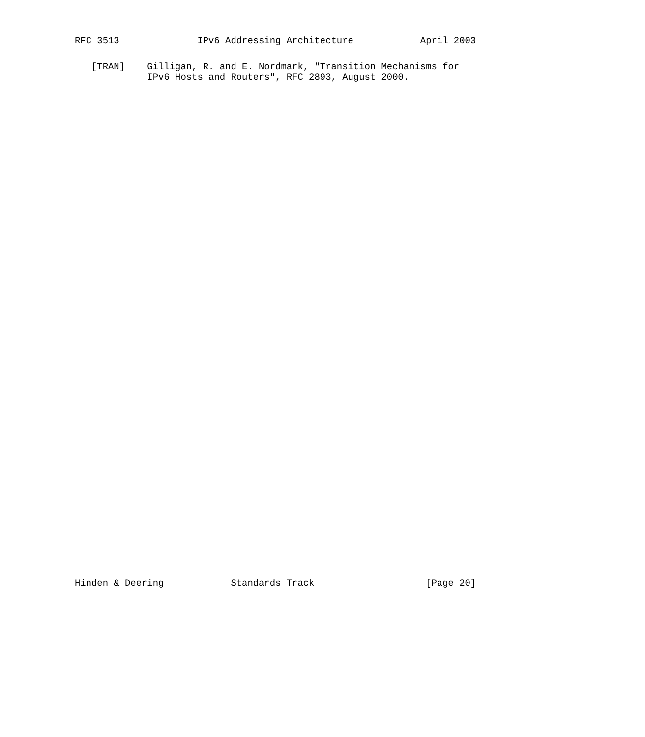RFC 3513              IPv6 Addressing Architecture            April 2003
   [TRAN]    Gilligan, R. and E. Nordmark, "Transition Mechanisms for
             IPv6 Hosts and Routers", RFC 2893, August 2000.
Hinden & Deering            Standards Track                    [Page 20]